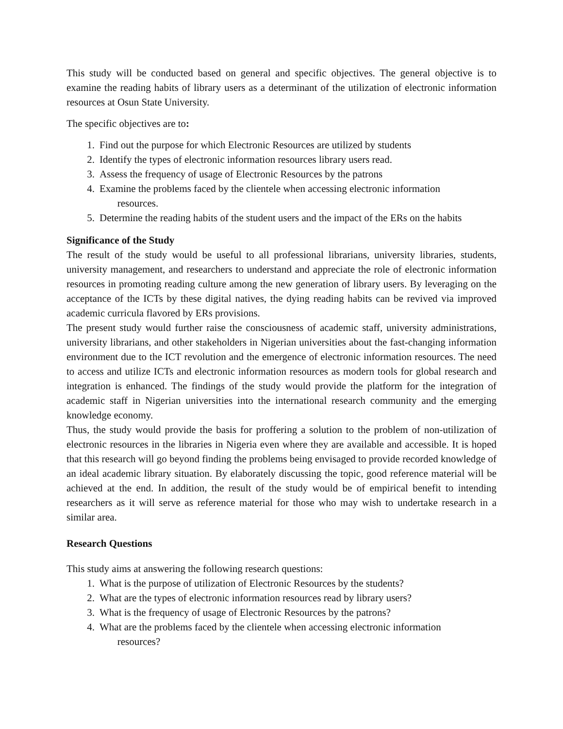This study will be conducted based on general and specific objectives. The general objective is to examine the reading habits of library users as a determinant of the utilization of electronic information resources at Osun State University.
The specific objectives are to:
1. Find out the purpose for which Electronic Resources are utilized by students
2. Identify the types of electronic information resources library users read.
3. Assess the frequency of usage of Electronic Resources by the patrons
4. Examine the problems faced by the clientele when accessing electronic information
resources.
5. Determine the reading habits of the student users and the impact of the ERs on the habits
Significance of the Study
The result of the study would be useful to all professional librarians, university libraries, students, university management, and researchers to understand and appreciate the role of electronic information resources in promoting reading culture among the new generation of library users. By leveraging on the acceptance of the ICTs by these digital natives, the dying reading habits can be revived via improved academic curricula flavored by ERs provisions.
The present study would further raise the consciousness of academic staff, university administrations, university librarians, and other stakeholders in Nigerian universities about the fast-changing information environment due to the ICT revolution and the emergence of electronic information resources. The need to access and utilize ICTs and electronic information resources as modern tools for global research and integration is enhanced. The findings of the study would provide the platform for the integration of academic staff in Nigerian universities into the international research community and the emerging knowledge economy.
Thus, the study would provide the basis for proffering a solution to the problem of non-utilization of electronic resources in the libraries in Nigeria even where they are available and accessible. It is hoped that this research will go beyond finding the problems being envisaged to provide recorded knowledge of an ideal academic library situation. By elaborately discussing the topic, good reference material will be achieved at the end. In addition, the result of the study would be of empirical benefit to intending researchers as it will serve as reference material for those who may wish to undertake research in a similar area.
Research Questions
This study aims at answering the following research questions:
1. What is the purpose of utilization of Electronic Resources by the students?
2. What are the types of electronic information resources read by library users?
3. What is the frequency of usage of Electronic Resources by the patrons?
4. What are the problems faced by the clientele when accessing electronic information
resources?